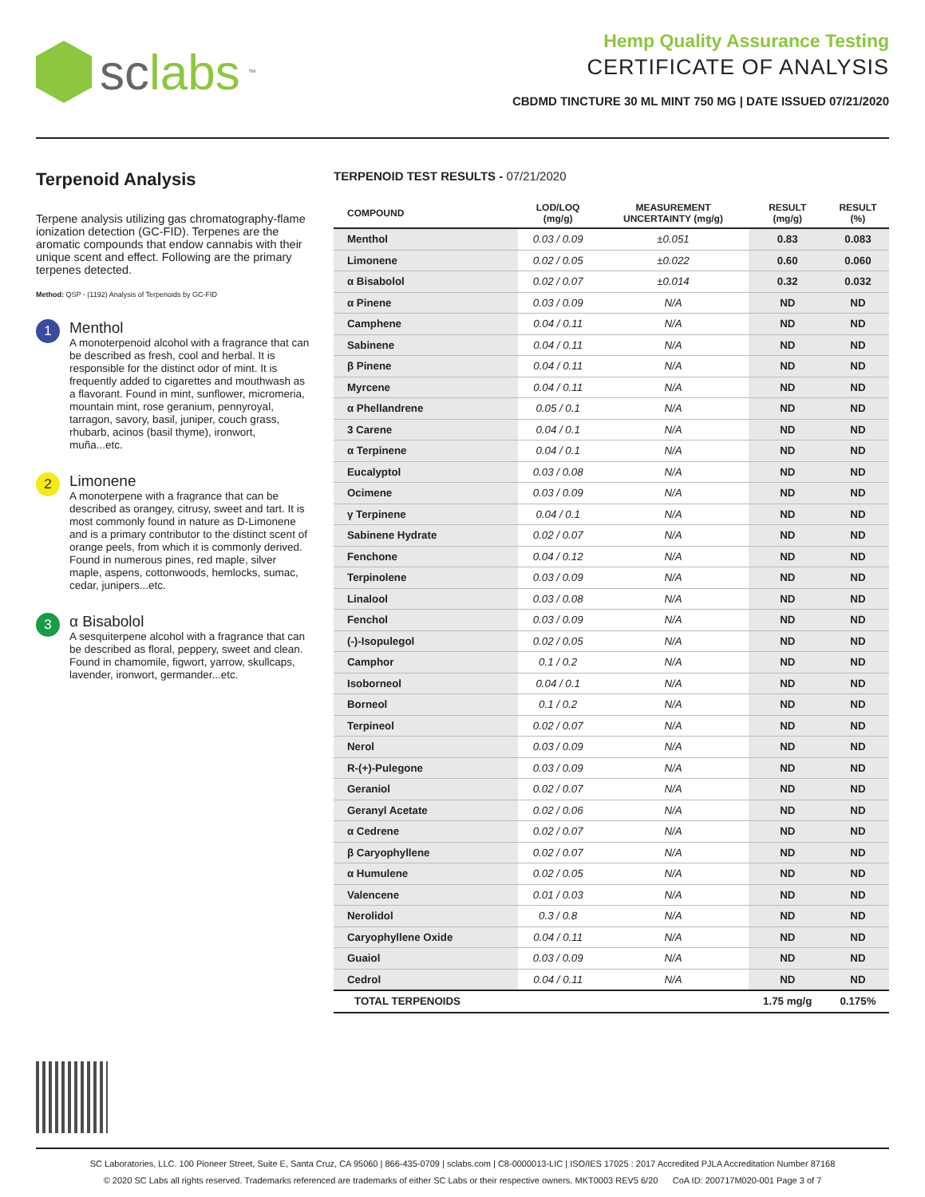sclabs<sup>™</sup>
Hemp Quality Assurance Testing
CERTIFICATE OF ANALYSIS
CBDMD TINCTURE 30 ML MINT 750 MG | DATE ISSUED 07/21/2020
Terpenoid Analysis
Terpene analysis utilizing gas chromatography-flame ionization detection (GC-FID). Terpenes are the aromatic compounds that endow cannabis with their unique scent and effect. Following are the primary terpenes detected.
Method: QSP - (1192) Analysis of Terpenoids by GC-FID
1
Menthol
A monoterpenoid alcohol with a fragrance that can be described as fresh, cool and herbal. It is responsible for the distinct odor of mint. It is frequently added to cigarettes and mouthwash as a flavorant. Found in mint, sunflower, micromeria, mountain mint, rose geranium, pennyroyal, tarragon, savory, basil, juniper, couch grass, rhubarb, acinos (basil thyme), ironwort, muña...etc.
2
Limonene
A monoterpene with a fragrance that can be described as orangey, citrusy, sweet and tart. It is most commonly found in nature as D-Limonene and is a primary contributor to the distinct scent of orange peels, from which it is commonly derived. Found in numerous pines, red maple, silver maple, aspens, cottonwoods, hemlocks, sumac, cedar, junipers...etc.
3
α Bisabolol
A sesquiterpene alcohol with a fragrance that can be described as floral, peppery, sweet and clean. Found in chamomile, figwort, yarrow, skullcaps, lavender, ironwort, germander...etc.
TERPENOID TEST RESULTS - 07/21/2020
| COMPOUND | LOD/LOQ (mg/g) | MEASUREMENT UNCERTAINTY (mg/g) | RESULT (mg/g) | RESULT (%) |
| --- | --- | --- | --- | --- |
| Menthol | 0.03 / 0.09 | ±0.051 | 0.83 | 0.083 |
| Limonene | 0.02 / 0.05 | ±0.022 | 0.60 | 0.060 |
| α Bisabolol | 0.02 / 0.07 | ±0.014 | 0.32 | 0.032 |
| α Pinene | 0.03 / 0.09 | N/A | ND | ND |
| Camphene | 0.04 / 0.11 | N/A | ND | ND |
| Sabinene | 0.04 / 0.11 | N/A | ND | ND |
| β Pinene | 0.04 / 0.11 | N/A | ND | ND |
| Myrcene | 0.04 / 0.11 | N/A | ND | ND |
| α Phellandrene | 0.05 / 0.1 | N/A | ND | ND |
| 3 Carene | 0.04 / 0.1 | N/A | ND | ND |
| α Terpinene | 0.04 / 0.1 | N/A | ND | ND |
| Eucalyptol | 0.03 / 0.08 | N/A | ND | ND |
| Ocimene | 0.03 / 0.09 | N/A | ND | ND |
| γ Terpinene | 0.04 / 0.1 | N/A | ND | ND |
| Sabinene Hydrate | 0.02 / 0.07 | N/A | ND | ND |
| Fenchone | 0.04 / 0.12 | N/A | ND | ND |
| Terpinolene | 0.03 / 0.09 | N/A | ND | ND |
| Linalool | 0.03 / 0.08 | N/A | ND | ND |
| Fenchol | 0.03 / 0.09 | N/A | ND | ND |
| (-)-Isopulegol | 0.02 / 0.05 | N/A | ND | ND |
| Camphor | 0.1 / 0.2 | N/A | ND | ND |
| Isoborneol | 0.04 / 0.1 | N/A | ND | ND |
| Borneol | 0.1 / 0.2 | N/A | ND | ND |
| Terpineol | 0.02 / 0.07 | N/A | ND | ND |
| Nerol | 0.03 / 0.09 | N/A | ND | ND |
| R-(+)-Pulegone | 0.03 / 0.09 | N/A | ND | ND |
| Geraniol | 0.02 / 0.07 | N/A | ND | ND |
| Geranyl Acetate | 0.02 / 0.06 | N/A | ND | ND |
| α Cedrene | 0.02 / 0.07 | N/A | ND | ND |
| β Caryophyllene | 0.02 / 0.07 | N/A | ND | ND |
| α Humulene | 0.02 / 0.05 | N/A | ND | ND |
| Valencene | 0.01 / 0.03 | N/A | ND | ND |
| Nerolidol | 0.3 / 0.8 | N/A | ND | ND |
| Caryophyllene Oxide | 0.04 / 0.11 | N/A | ND | ND |
| Guaiol | 0.03 / 0.09 | N/A | ND | ND |
| Cedrol | 0.04 / 0.11 | N/A | ND | ND |
| TOTAL TERPENOIDS | | | 1.75 mg/g | 0.175% |
SC Laboratories, LLC. 100 Pioneer Street, Suite E, Santa Cruz, CA 95060 | 866-435-0709 | sclabs.com | C8-0000013-LIC | ISO/IES 17025 : 2017 Accredited PJLA Accreditation Number 87168
© 2020 SC Labs all rights reserved. Trademarks referenced are trademarks of either SC Labs or their respective owners. MKT0003 REV5 6/20 CoA ID: 200717M020-001 Page 3 of 7